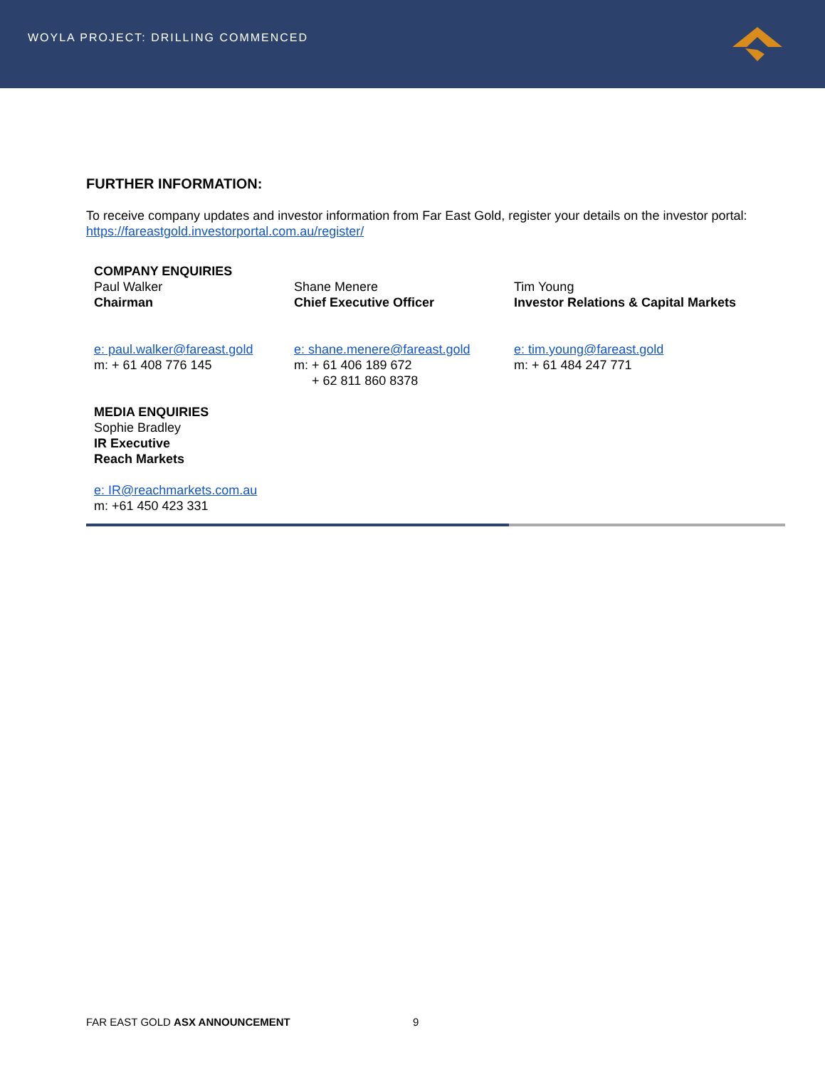WOYLA PROJECT: DRILLING COMMENCED
FURTHER INFORMATION:
To receive company updates and investor information from Far East Gold, register your details on the investor portal: https://fareastgold.investorportal.com.au/register/
COMPANY ENQUIRIES
Paul Walker
Chairman
e: paul.walker@fareast.gold
m: + 61 408 776 145
Shane Menere
Chief Executive Officer
e: shane.menere@fareast.gold
m: + 61 406 189 672
+ 62 811 860 8378
Tim Young
Investor Relations & Capital Markets
e: tim.young@fareast.gold
m: + 61 484 247 771
MEDIA ENQUIRIES
Sophie Bradley
IR Executive
Reach Markets
e: IR@reachmarkets.com.au
m: +61 450 423 331
FAR EAST GOLD ASX ANNOUNCEMENT 9